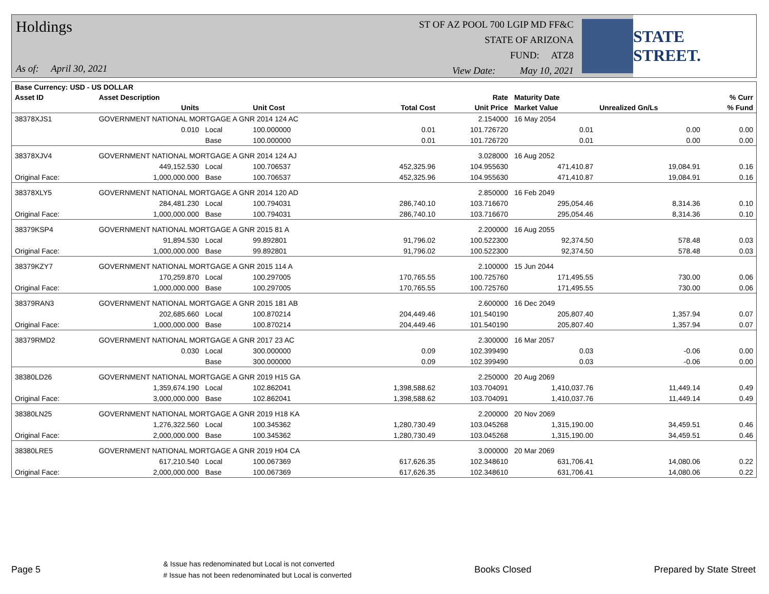Holdings
As of: April 30, 2021
ST OF AZ POOL 700 LGIP MD FF&C
STATE OF ARIZONA
FUND: ATZ8
View Date: May 10, 2021
STATE STREET.
| Base Currency: USD - US DOLLAR | | | | | | | | |
| --- | --- | --- | --- | --- | --- | --- | --- | --- |
| Asset ID | Asset Description | | | | Rate | Maturity Date | | % Curr |
| | Units | | Unit Cost | Total Cost | Unit Price | Market Value | Unrealized Gn/Ls | % Fund |
| 38378XJS1 | GOVERNMENT NATIONAL MORTGAGE A GNR 2014 124 AC | | | | 2.154000 | 16 May 2054 | | |
| | 0.010 | Local | 100.000000 | 0.01 | 101.726720 | 0.01 | 0.00 | 0.00 |
| | | Base | 100.000000 | 0.01 | 101.726720 | 0.01 | 0.00 | 0.00 |
| 38378XJV4 | GOVERNMENT NATIONAL MORTGAGE A GNR 2014 124 AJ | | | | 3.028000 | 16 Aug 2052 | | |
| | 449,152.530 | Local | 100.706537 | 452,325.96 | 104.955630 | 471,410.87 | 19,084.91 | 0.16 |
| Original Face: | 1,000,000.000 | Base | 100.706537 | 452,325.96 | 104.955630 | 471,410.87 | 19,084.91 | 0.16 |
| 38378XLY5 | GOVERNMENT NATIONAL MORTGAGE A GNR 2014 120 AD | | | | 2.850000 | 16 Feb 2049 | | |
| | 284,481.230 | Local | 100.794031 | 286,740.10 | 103.716670 | 295,054.46 | 8,314.36 | 0.10 |
| Original Face: | 1,000,000.000 | Base | 100.794031 | 286,740.10 | 103.716670 | 295,054.46 | 8,314.36 | 0.10 |
| 38379KSP4 | GOVERNMENT NATIONAL MORTGAGE A GNR 2015 81 A | | | | 2.200000 | 16 Aug 2055 | | |
| | 91,894.530 | Local | 99.892801 | 91,796.02 | 100.522300 | 92,374.50 | 578.48 | 0.03 |
| Original Face: | 1,000,000.000 | Base | 99.892801 | 91,796.02 | 100.522300 | 92,374.50 | 578.48 | 0.03 |
| 38379KZY7 | GOVERNMENT NATIONAL MORTGAGE A GNR 2015 114 A | | | | 2.100000 | 15 Jun 2044 | | |
| | 170,259.870 | Local | 100.297005 | 170,765.55 | 100.725760 | 171,495.55 | 730.00 | 0.06 |
| Original Face: | 1,000,000.000 | Base | 100.297005 | 170,765.55 | 100.725760 | 171,495.55 | 730.00 | 0.06 |
| 38379RAN3 | GOVERNMENT NATIONAL MORTGAGE A GNR 2015 181 AB | | | | 2.600000 | 16 Dec 2049 | | |
| | 202,685.660 | Local | 100.870214 | 204,449.46 | 101.540190 | 205,807.40 | 1,357.94 | 0.07 |
| Original Face: | 1,000,000.000 | Base | 100.870214 | 204,449.46 | 101.540190 | 205,807.40 | 1,357.94 | 0.07 |
| 38379RMD2 | GOVERNMENT NATIONAL MORTGAGE A GNR 2017 23 AC | | | | 2.300000 | 16 Mar 2057 | | |
| | 0.030 | Local | 300.000000 | 0.09 | 102.399490 | 0.03 | -0.06 | 0.00 |
| | | Base | 300.000000 | 0.09 | 102.399490 | 0.03 | -0.06 | 0.00 |
| 38380LD26 | GOVERNMENT NATIONAL MORTGAGE A GNR 2019 H15 GA | | | | 2.250000 | 20 Aug 2069 | | |
| | 1,359,674.190 | Local | 102.862041 | 1,398,588.62 | 103.704091 | 1,410,037.76 | 11,449.14 | 0.49 |
| Original Face: | 3,000,000.000 | Base | 102.862041 | 1,398,588.62 | 103.704091 | 1,410,037.76 | 11,449.14 | 0.49 |
| 38380LN25 | GOVERNMENT NATIONAL MORTGAGE A GNR 2019 H18 KA | | | | 2.200000 | 20 Nov 2069 | | |
| | 1,276,322.560 | Local | 100.345362 | 1,280,730.49 | 103.045268 | 1,315,190.00 | 34,459.51 | 0.46 |
| Original Face: | 2,000,000.000 | Base | 100.345362 | 1,280,730.49 | 103.045268 | 1,315,190.00 | 34,459.51 | 0.46 |
| 38380LRE5 | GOVERNMENT NATIONAL MORTGAGE A GNR 2019 H04 CA | | | | 3.000000 | 20 Mar 2069 | | |
| | 617,210.540 | Local | 100.067369 | 617,626.35 | 102.348610 | 631,706.41 | 14,080.06 | 0.22 |
| Original Face: | 2,000,000.000 | Base | 100.067369 | 617,626.35 | 102.348610 | 631,706.41 | 14,080.06 | 0.22 |
Page 5
& Issue has redenominated but Local is not converted
# Issue has not been redenominated but Local is converted
Books Closed Prepared by State Street